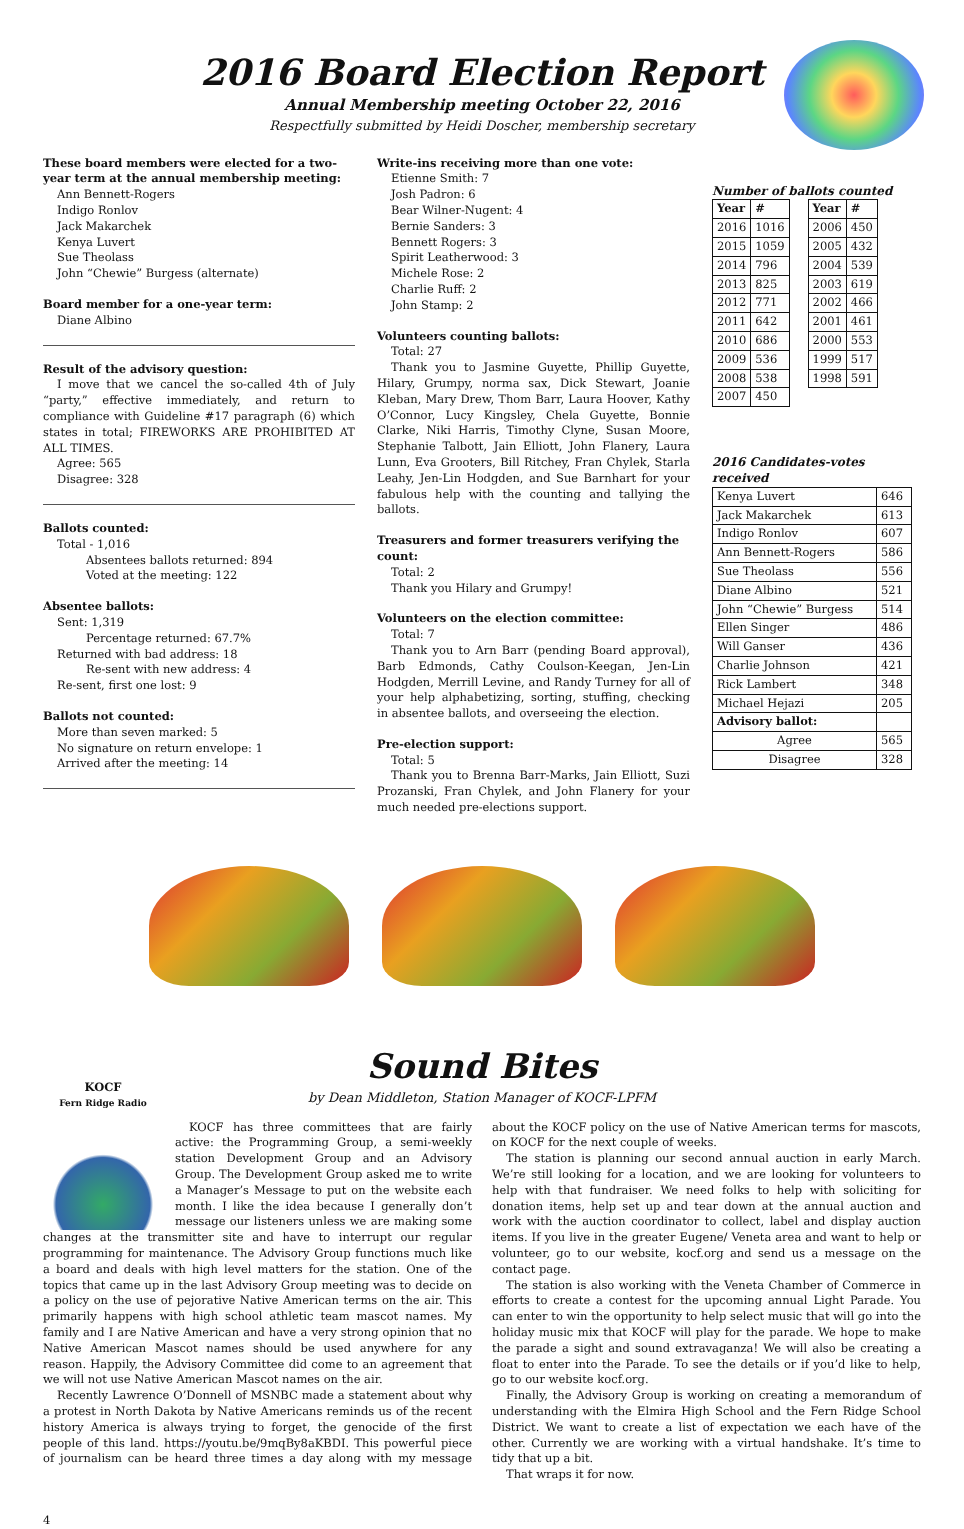2016 Board Election Report
Annual Membership meeting October 22, 2016
Respectfully submitted by Heidi Doscher, membership secretary
These board members were elected for a two-year term at the annual membership meeting:
Ann Bennett-Rogers
Indigo Ronlov
Jack Makarchek
Kenya Luvert
Sue Theolass
John “Chewie” Burgess (alternate)
Board member for a one-year term:
Diane Albino
Result of the advisory question:
I move that we cancel the so-called 4th of July “party,” effective immediately, and return to compliance with Guideline #17 paragraph (6) which states in total; FIREWORKS ARE PROHIBITED AT ALL TIMES.
Agree: 565
Disagree: 328
Ballots counted:
Total - 1,016
Absentees ballots returned: 894
Voted at the meeting: 122
Absentee ballots:
Sent: 1,319
Percentage returned: 67.7%
Returned with bad address: 18
Re-sent with new address: 4
Re-sent, first one lost: 9
Ballots not counted:
More than seven marked: 5
No signature on return envelope: 1
Arrived after the meeting: 14
Write-ins receiving more than one vote:
Etienne Smith: 7
Josh Padron: 6
Bear Wilner-Nugent: 4
Bernie Sanders: 3
Bennett Rogers: 3
Spirit Leatherwood: 3
Michele Rose: 2
Charlie Ruff: 2
John Stamp: 2
Volunteers counting ballots:
Total: 27
Thank you to Jasmine Guyette, Phillip Guyette, Hilary, Grumpy, norma sax, Dick Stewart, Joanie Kleban, Mary Drew, Thom Barr, Laura Hoover, Kathy O’Connor, Lucy Kingsley, Chela Guyette, Bonnie Clarke, Niki Harris, Timothy Clyne, Susan Moore, Stephanie Talbott, Jain Elliott, John Flanery, Laura Lunn, Eva Grooters, Bill Ritchey, Fran Chylek, Starla Leahy, Jen-Lin Hodgden, and Sue Barnhart for your fabulous help with the counting and tallying the ballots.
Treasurers and former treasurers verifying the count:
Total: 2
Thank you Hilary and Grumpy!
Volunteers on the election committee:
Total: 7
Thank you to Arn Barr (pending Board approval), Barb Edmonds, Cathy Coulson-Keegan, Jen-Lin Hodgden, Merrill Levine, and Randy Turney for all of your help alphabetizing, sorting, stuffing, checking in absentee ballots, and overseeing the election.
Pre-election support:
Total: 5
Thank you to Brenna Barr-Marks, Jain Elliott, Suzi Prozanski, Fran Chylek, and John Flanery for your much needed pre-elections support.
Number of ballots counted
| Year | # |
| 2016 | 1016 |
| 2015 | 1059 |
| 2014 | 796 |
| 2013 | 825 |
| 2012 | 771 |
| 2011 | 642 |
| 2010 | 686 |
| 2009 | 536 |
| 2008 | 538 |
| 2007 | 450 |
| Year | # |
| 2006 | 450 |
| 2005 | 432 |
| 2004 | 539 |
| 2003 | 619 |
| 2002 | 466 |
| 2001 | 461 |
| 2000 | 553 |
| 1999 | 517 |
| 1998 | 591 |
2016 Candidates-votes received
| Kenya Luvert | 646 |
| Jack Makarchek | 613 |
| Indigo Ronlov | 607 |
| Ann Bennett-Rogers | 586 |
| Sue Theolass | 556 |
| Diane Albino | 521 |
| John “Chewie” Burgess | 514 |
| Ellen Singer | 486 |
| Will Ganser | 436 |
| Charlie Johnson | 421 |
| Rick Lambert | 348 |
| Michael Hejazi | 205 |
| Advisory ballot: | |
| Agree | 565 |
| Disagree | 328 |
Sound Bites
by Dean Middleton, Station Manager of KOCF-LPFM
KOCF
Fern Ridge Radio
KOCF has three committees that are fairly active: the Programming Group, a semi-weekly station Development Group and an Advisory Group. The Development Group asked me to write a Manager’s Message to put on the website each month. I like the idea because I generally don’t message our listeners unless we are making some changes at the transmitter site and have to interrupt our regular programming for maintenance. The Advisory Group functions much like a board and deals with high level matters for the station. One of the topics that came up in the last Advisory Group meeting was to decide on a policy on the use of pejorative Native American terms on the air. This primarily happens with high school athletic team mascot names. My family and I are Native American and have a very strong opinion that no Native American Mascot names should be used anywhere for any reason. Happily, the Advisory Committee did come to an agreement that we will not use Native American Mascot names on the air.
Recently Lawrence O’Donnell of MSNBC made a statement about why a protest in North Dakota by Native Americans reminds us of the recent history America is always trying to forget, the genocide of the first people of this land. https://youtu.be/9mqBy8aKBDI. This powerful piece of journalism can be heard three times a day along with my message about the KOCF policy on the use of Native American terms for mascots, on KOCF for the next couple of weeks.
The station is planning our second annual auction in early March. We’re still looking for a location, and we are looking for volunteers to help with that fundraiser. We need folks to help with soliciting for donation items, help set up and tear down at the annual auction and work with the auction coordinator to collect, label and display auction items. If you live in the greater Eugene/ Veneta area and want to help or volunteer, go to our website, kocf.org and send us a message on the contact page.
The station is also working with the Veneta Chamber of Commerce in efforts to create a contest for the upcoming annual Light Parade. You can enter to win the opportunity to help select music that will go into the holiday music mix that KOCF will play for the parade. We hope to make the parade a sight and sound extravaganza! We will also be creating a float to enter into the Parade. To see the details or if you’d like to help, go to our website kocf.org.
Finally, the Advisory Group is working on creating a memorandum of understanding with the Elmira High School and the Fern Ridge School District. We want to create a list of expectation we each have of the other. Currently we are working with a virtual handshake. It’s time to tidy that up a bit.
That wraps it for now.
4